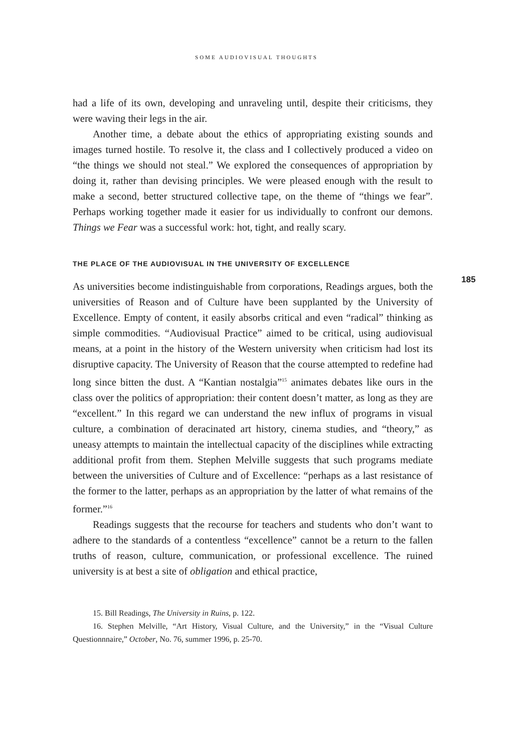SOME AUDIOVISUAL THOUGHTS
185
had a life of its own, developing and unraveling until, despite their criticisms, they were waving their legs in the air.
Another time, a debate about the ethics of appropriating existing sounds and images turned hostile. To resolve it, the class and I collectively produced a video on “the things we should not steal.” We explored the consequences of appropriation by doing it, rather than devising principles. We were pleased enough with the result to make a second, better structured collective tape, on the theme of “things we fear”. Perhaps working together made it easier for us individually to confront our demons. Things we Fear was a successful work: hot, tight, and really scary.
THE PLACE OF THE AUDIOVISUAL IN THE UNIVERSITY OF EXCELLENCE
As universities become indistinguishable from corporations, Readings argues, both the universities of Reason and of Culture have been supplanted by the University of Excellence. Empty of content, it easily absorbs critical and even “radical” thinking as simple commodities. “Audiovisual Practice” aimed to be critical, using audiovisual means, at a point in the history of the Western university when criticism had lost its disruptive capacity. The University of Reason that the course attempted to redefine had long since bitten the dust. A “Kantian nostalgia”<sup>15</sup> animates debates like ours in the class over the politics of appropriation: their content doesn’t matter, as long as they are “excellent.” In this regard we can understand the new influx of programs in visual culture, a combination of deracinated art history, cinema studies, and “theory,” as uneasy attempts to maintain the intellectual capacity of the disciplines while extracting additional profit from them. Stephen Melville suggests that such programs mediate between the universities of Culture and of Excellence: “perhaps as a last resistance of the former to the latter, perhaps as an appropriation by the latter of what remains of the former.”<sup>16</sup>
Readings suggests that the recourse for teachers and students who don’t want to adhere to the standards of a contentless “excellence” cannot be a return to the fallen truths of reason, culture, communication, or professional excellence. The ruined university is at best a site of obligation and ethical practice,
15. Bill Readings, The University in Ruins, p. 122.
16. Stephen Melville, “Art History, Visual Culture, and the University,” in the “Visual Culture Questionnnaire,” October, No. 76, summer 1996, p. 25-70.